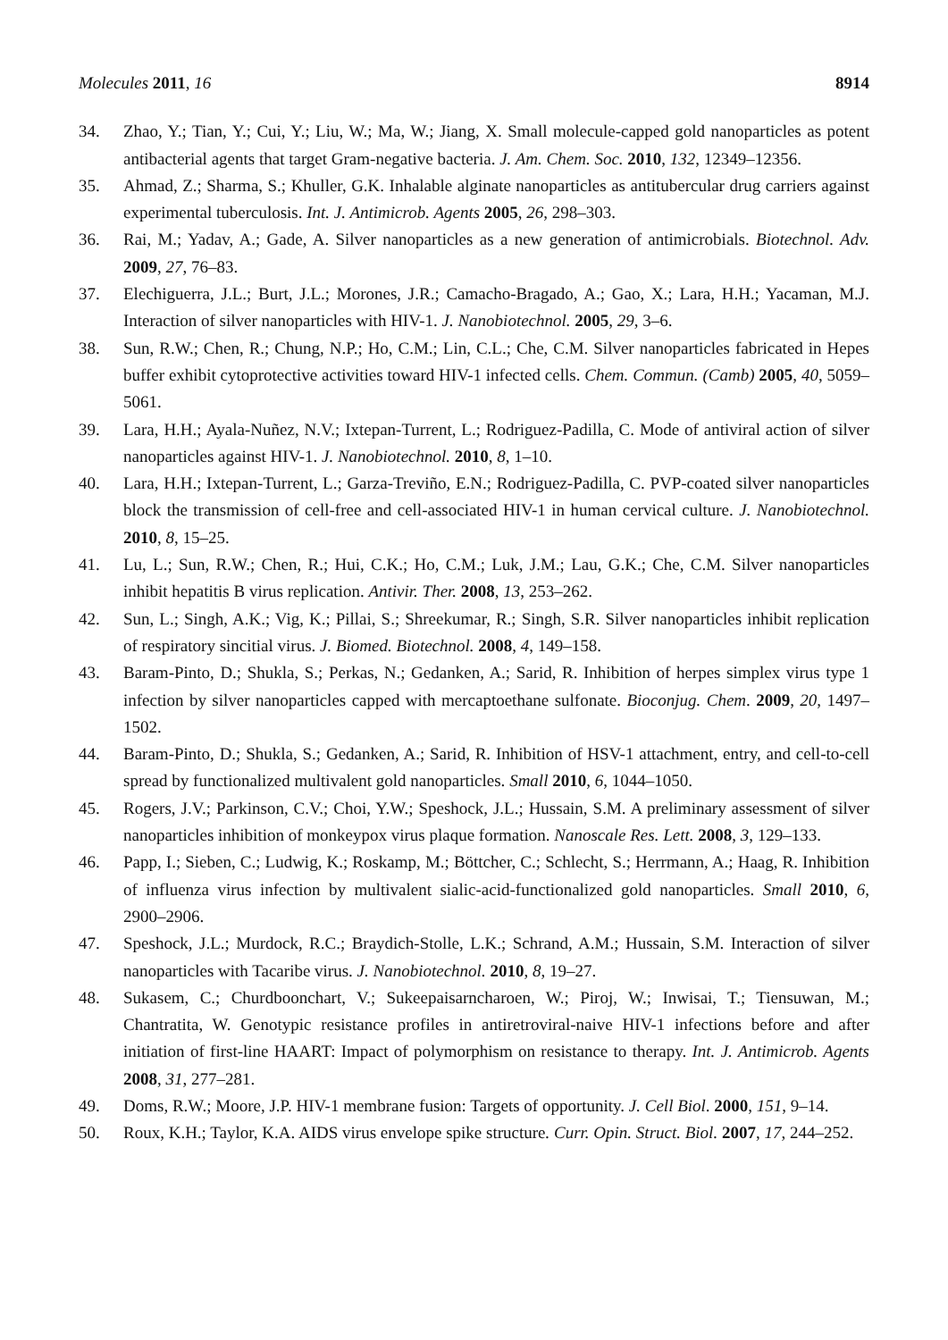Molecules 2011, 16 8914
34. Zhao, Y.; Tian, Y.; Cui, Y.; Liu, W.; Ma, W.; Jiang, X. Small molecule-capped gold nanoparticles as potent antibacterial agents that target Gram-negative bacteria. J. Am. Chem. Soc. 2010, 132, 12349–12356.
35. Ahmad, Z.; Sharma, S.; Khuller, G.K. Inhalable alginate nanoparticles as antitubercular drug carriers against experimental tuberculosis. Int. J. Antimicrob. Agents 2005, 26, 298–303.
36. Rai, M.; Yadav, A.; Gade, A. Silver nanoparticles as a new generation of antimicrobials. Biotechnol. Adv. 2009, 27, 76–83.
37. Elechiguerra, J.L.; Burt, J.L.; Morones, J.R.; Camacho-Bragado, A.; Gao, X.; Lara, H.H.; Yacaman, M.J. Interaction of silver nanoparticles with HIV-1. J. Nanobiotechnol. 2005, 29, 3–6.
38. Sun, R.W.; Chen, R.; Chung, N.P.; Ho, C.M.; Lin, C.L.; Che, C.M. Silver nanoparticles fabricated in Hepes buffer exhibit cytoprotective activities toward HIV-1 infected cells. Chem. Commun. (Camb) 2005, 40, 5059–5061.
39. Lara, H.H.; Ayala-Nuñez, N.V.; Ixtepan-Turrent, L.; Rodriguez-Padilla, C. Mode of antiviral action of silver nanoparticles against HIV-1. J. Nanobiotechnol. 2010, 8, 1–10.
40. Lara, H.H.; Ixtepan-Turrent, L.; Garza-Treviño, E.N.; Rodriguez-Padilla, C. PVP-coated silver nanoparticles block the transmission of cell-free and cell-associated HIV-1 in human cervical culture. J. Nanobiotechnol. 2010, 8, 15–25.
41. Lu, L.; Sun, R.W.; Chen, R.; Hui, C.K.; Ho, C.M.; Luk, J.M.; Lau, G.K.; Che, C.M. Silver nanoparticles inhibit hepatitis B virus replication. Antivir. Ther. 2008, 13, 253–262.
42. Sun, L.; Singh, A.K.; Vig, K.; Pillai, S.; Shreekumar, R.; Singh, S.R. Silver nanoparticles inhibit replication of respiratory sincitial virus. J. Biomed. Biotechnol. 2008, 4, 149–158.
43. Baram-Pinto, D.; Shukla, S.; Perkas, N.; Gedanken, A.; Sarid, R. Inhibition of herpes simplex virus type 1 infection by silver nanoparticles capped with mercaptoethane sulfonate. Bioconjug. Chem. 2009, 20, 1497–1502.
44. Baram-Pinto, D.; Shukla, S.; Gedanken, A.; Sarid, R. Inhibition of HSV-1 attachment, entry, and cell-to-cell spread by functionalized multivalent gold nanoparticles. Small 2010, 6, 1044–1050.
45. Rogers, J.V.; Parkinson, C.V.; Choi, Y.W.; Speshock, J.L.; Hussain, S.M. A preliminary assessment of silver nanoparticles inhibition of monkeypox virus plaque formation. Nanoscale Res. Lett. 2008, 3, 129–133.
46. Papp, I.; Sieben, C.; Ludwig, K.; Roskamp, M.; Böttcher, C.; Schlecht, S.; Herrmann, A.; Haag, R. Inhibition of influenza virus infection by multivalent sialic-acid-functionalized gold nanoparticles. Small 2010, 6, 2900–2906.
47. Speshock, J.L.; Murdock, R.C.; Braydich-Stolle, L.K.; Schrand, A.M.; Hussain, S.M. Interaction of silver nanoparticles with Tacaribe virus. J. Nanobiotechnol. 2010, 8, 19–27.
48. Sukasem, C.; Churdboonchart, V.; Sukeepaisarncharoen, W.; Piroj, W.; Inwisai, T.; Tiensuwan, M.; Chantratita, W. Genotypic resistance profiles in antiretroviral-naive HIV-1 infections before and after initiation of first-line HAART: Impact of polymorphism on resistance to therapy. Int. J. Antimicrob. Agents 2008, 31, 277–281.
49. Doms, R.W.; Moore, J.P. HIV-1 membrane fusion: Targets of opportunity. J. Cell Biol. 2000, 151, 9–14.
50. Roux, K.H.; Taylor, K.A. AIDS virus envelope spike structure. Curr. Opin. Struct. Biol. 2007, 17, 244–252.